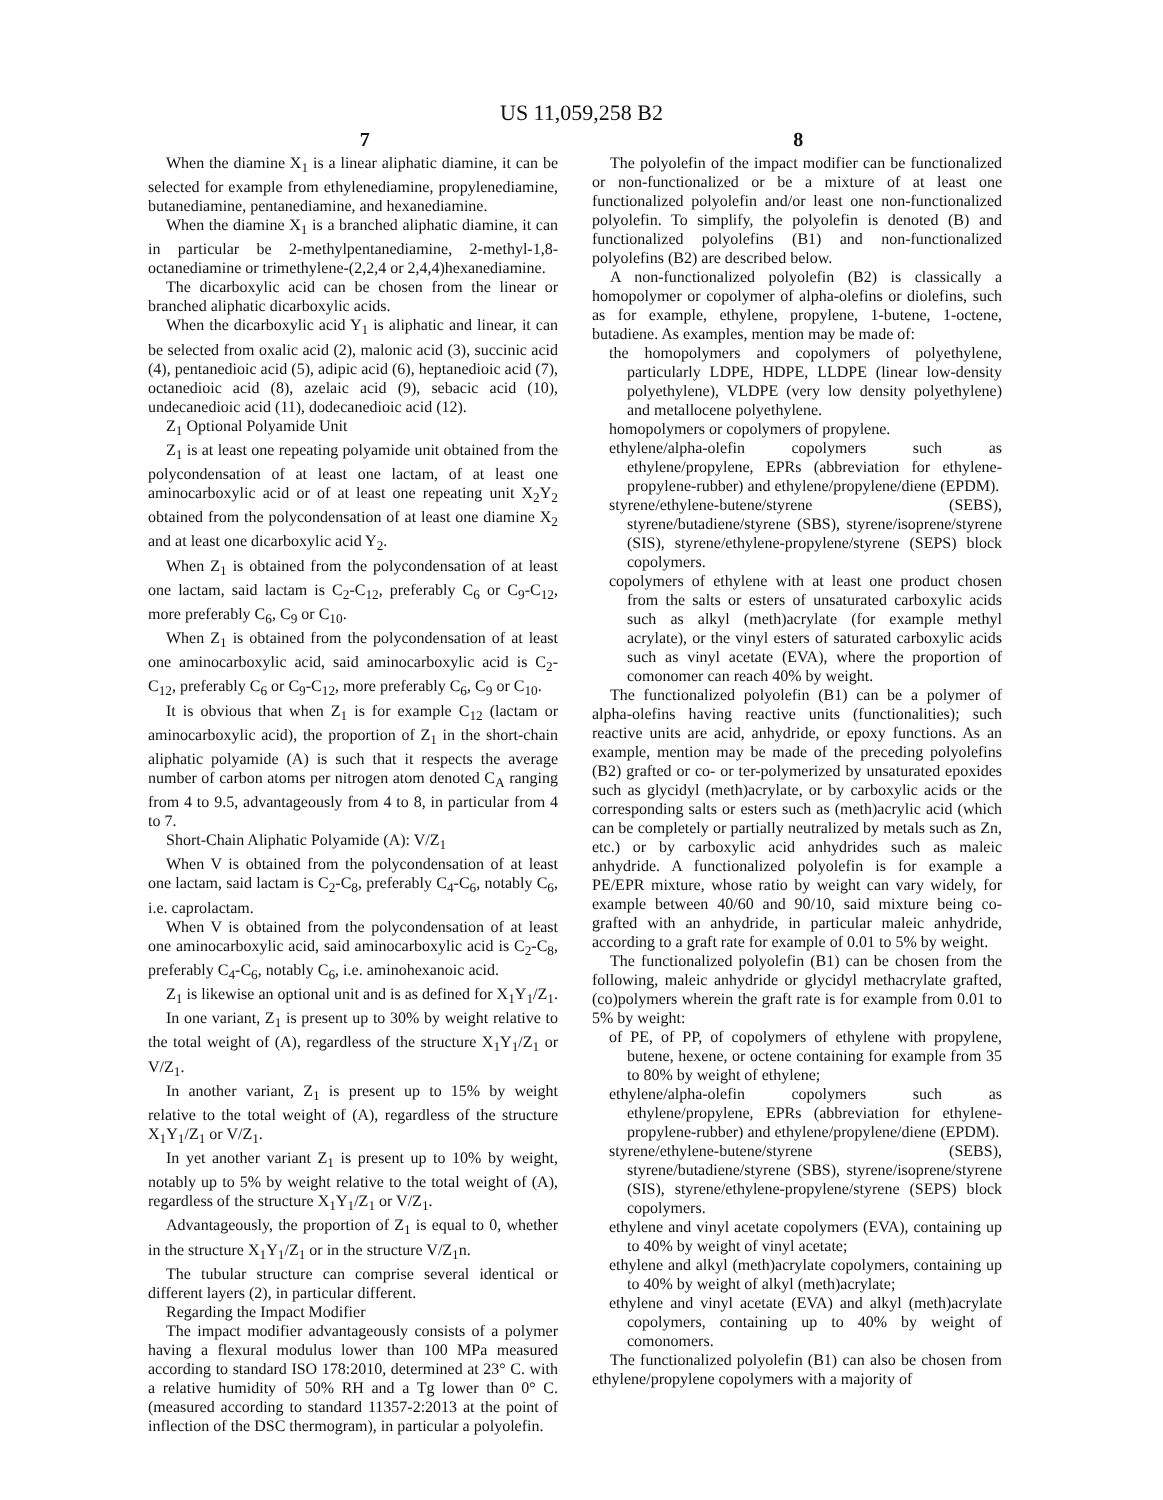US 11,059,258 B2
7 8
When the diamine X<sub>1</sub> is a linear aliphatic diamine, it can be selected for example from ethylenediamine, propylenediamine, butanediamine, pentanediamine, and hexanediamine.
When the diamine X<sub>1</sub> is a branched aliphatic diamine, it can in particular be 2-methylpentanediamine, 2-methyl-1,8-octanediamine or trimethylene-(2,2,4 or 2,4,4)hexanediamine.
The dicarboxylic acid can be chosen from the linear or branched aliphatic dicarboxylic acids.
When the dicarboxylic acid Y<sub>1</sub> is aliphatic and linear, it can be selected from oxalic acid (2), malonic acid (3), succinic acid (4), pentanedioic acid (5), adipic acid (6), heptanedioic acid (7), octanedioic acid (8), azelaic acid (9), sebacic acid (10), undecanedioic acid (11), dodecanedioic acid (12).
Z<sub>1</sub> Optional Polyamide Unit
Z<sub>1</sub> is at least one repeating polyamide unit obtained from the polycondensation of at least one lactam, of at least one aminocarboxylic acid or of at least one repeating unit X<sub>2</sub>Y<sub>2</sub> obtained from the polycondensation of at least one diamine X<sub>2</sub> and at least one dicarboxylic acid Y<sub>2</sub>.
When Z<sub>1</sub> is obtained from the polycondensation of at least one lactam, said lactam is C<sub>2</sub>-C<sub>12</sub>, preferably C<sub>6</sub> or C<sub>9</sub>-C<sub>12</sub>, more preferably C<sub>6</sub>, C<sub>9</sub> or C<sub>10</sub>.
When Z<sub>1</sub> is obtained from the polycondensation of at least one aminocarboxylic acid, said aminocarboxylic acid is C<sub>2</sub>-C<sub>12</sub>, preferably C<sub>6</sub> or C<sub>9</sub>-C<sub>12</sub>, more preferably C<sub>6</sub>, C<sub>9</sub> or C<sub>10</sub>.
It is obvious that when Z<sub>1</sub> is for example C<sub>12</sub> (lactam or aminocarboxylic acid), the proportion of Z<sub>1</sub> in the short-chain aliphatic polyamide (A) is such that it respects the average number of carbon atoms per nitrogen atom denoted C<sub>A</sub> ranging from 4 to 9.5, advantageously from 4 to 8, in particular from 4 to 7.
Short-Chain Aliphatic Polyamide (A): V/Z<sub>1</sub>
When V is obtained from the polycondensation of at least one lactam, said lactam is C<sub>2</sub>-C<sub>8</sub>, preferably C<sub>4</sub>-C<sub>6</sub>, notably C<sub>6</sub>, i.e. caprolactam.
When V is obtained from the polycondensation of at least one aminocarboxylic acid, said aminocarboxylic acid is C<sub>2</sub>-C<sub>8</sub>, preferably C<sub>4</sub>-C<sub>6</sub>, notably C<sub>6</sub>, i.e. aminohexanoic acid.
Z<sub>1</sub> is likewise an optional unit and is as defined for X<sub>1</sub>Y<sub>1</sub>/Z<sub>1</sub>.
In one variant, Z<sub>1</sub> is present up to 30% by weight relative to the total weight of (A), regardless of the structure X<sub>1</sub>Y<sub>1</sub>/Z<sub>1</sub> or V/Z<sub>1</sub>.
In another variant, Z<sub>1</sub> is present up to 15% by weight relative to the total weight of (A), regardless of the structure X<sub>1</sub>Y<sub>1</sub>/Z<sub>1</sub> or V/Z<sub>1</sub>.
In yet another variant Z<sub>1</sub> is present up to 10% by weight, notably up to 5% by weight relative to the total weight of (A), regardless of the structure X<sub>1</sub>Y<sub>1</sub>/Z<sub>1</sub> or V/Z<sub>1</sub>.
Advantageously, the proportion of Z<sub>1</sub> is equal to 0, whether in the structure X<sub>1</sub>Y<sub>1</sub>/Z<sub>1</sub> or in the structure V/Z<sub>1</sub>n.
The tubular structure can comprise several identical or different layers (2), in particular different.
Regarding the Impact Modifier
The impact modifier advantageously consists of a polymer having a flexural modulus lower than 100 MPa measured according to standard ISO 178:2010, determined at 23° C. with a relative humidity of 50% RH and a Tg lower than 0° C. (measured according to standard 11357-2:2013 at the point of inflection of the DSC thermogram), in particular a polyolefin.
The polyolefin of the impact modifier can be functionalized or non-functionalized or be a mixture of at least one functionalized polyolefin and/or least one non-functionalized polyolefin. To simplify, the polyolefin is denoted (B) and functionalized polyolefins (B1) and non-functionalized polyolefins (B2) are described below.
A non-functionalized polyolefin (B2) is classically a homopolymer or copolymer of alpha-olefins or diolefins, such as for example, ethylene, propylene, 1-butene, 1-octene, butadiene. As examples, mention may be made of:
the homopolymers and copolymers of polyethylene, particularly LDPE, HDPE, LLDPE (linear low-density polyethylene), VLDPE (very low density polyethylene) and metallocene polyethylene.
homopolymers or copolymers of propylene.
ethylene/alpha-olefin copolymers such as ethylene/propylene, EPRs (abbreviation for ethylene-propylene-rubber) and ethylene/propylene/diene (EPDM).
styrene/ethylene-butene/styrene (SEBS), styrene/butadiene/styrene (SBS), styrene/isoprene/styrene (SIS), styrene/ethylene-propylene/styrene (SEPS) block copolymers.
copolymers of ethylene with at least one product chosen from the salts or esters of unsaturated carboxylic acids such as alkyl (meth)acrylate (for example methyl acrylate), or the vinyl esters of saturated carboxylic acids such as vinyl acetate (EVA), where the proportion of comonomer can reach 40% by weight.
The functionalized polyolefin (B1) can be a polymer of alpha-olefins having reactive units (functionalities); such reactive units are acid, anhydride, or epoxy functions. As an example, mention may be made of the preceding polyolefins (B2) grafted or co- or ter-polymerized by unsaturated epoxides such as glycidyl (meth)acrylate, or by carboxylic acids or the corresponding salts or esters such as (meth)acrylic acid (which can be completely or partially neutralized by metals such as Zn, etc.) or by carboxylic acid anhydrides such as maleic anhydride. A functionalized polyolefin is for example a PE/EPR mixture, whose ratio by weight can vary widely, for example between 40/60 and 90/10, said mixture being co-grafted with an anhydride, in particular maleic anhydride, according to a graft rate for example of 0.01 to 5% by weight.
The functionalized polyolefin (B1) can be chosen from the following, maleic anhydride or glycidyl methacrylate grafted, (co)polymers wherein the graft rate is for example from 0.01 to 5% by weight:
of PE, of PP, of copolymers of ethylene with propylene, butene, hexene, or octene containing for example from 35 to 80% by weight of ethylene;
ethylene/alpha-olefin copolymers such as ethylene/propylene, EPRs (abbreviation for ethylene-propylene-rubber) and ethylene/propylene/diene (EPDM).
styrene/ethylene-butene/styrene (SEBS), styrene/butadiene/styrene (SBS), styrene/isoprene/styrene (SIS), styrene/ethylene-propylene/styrene (SEPS) block copolymers.
ethylene and vinyl acetate copolymers (EVA), containing up to 40% by weight of vinyl acetate;
ethylene and alkyl (meth)acrylate copolymers, containing up to 40% by weight of alkyl (meth)acrylate;
ethylene and vinyl acetate (EVA) and alkyl (meth)acrylate copolymers, containing up to 40% by weight of comonomers.
The functionalized polyolefin (B1) can also be chosen from ethylene/propylene copolymers with a majority of